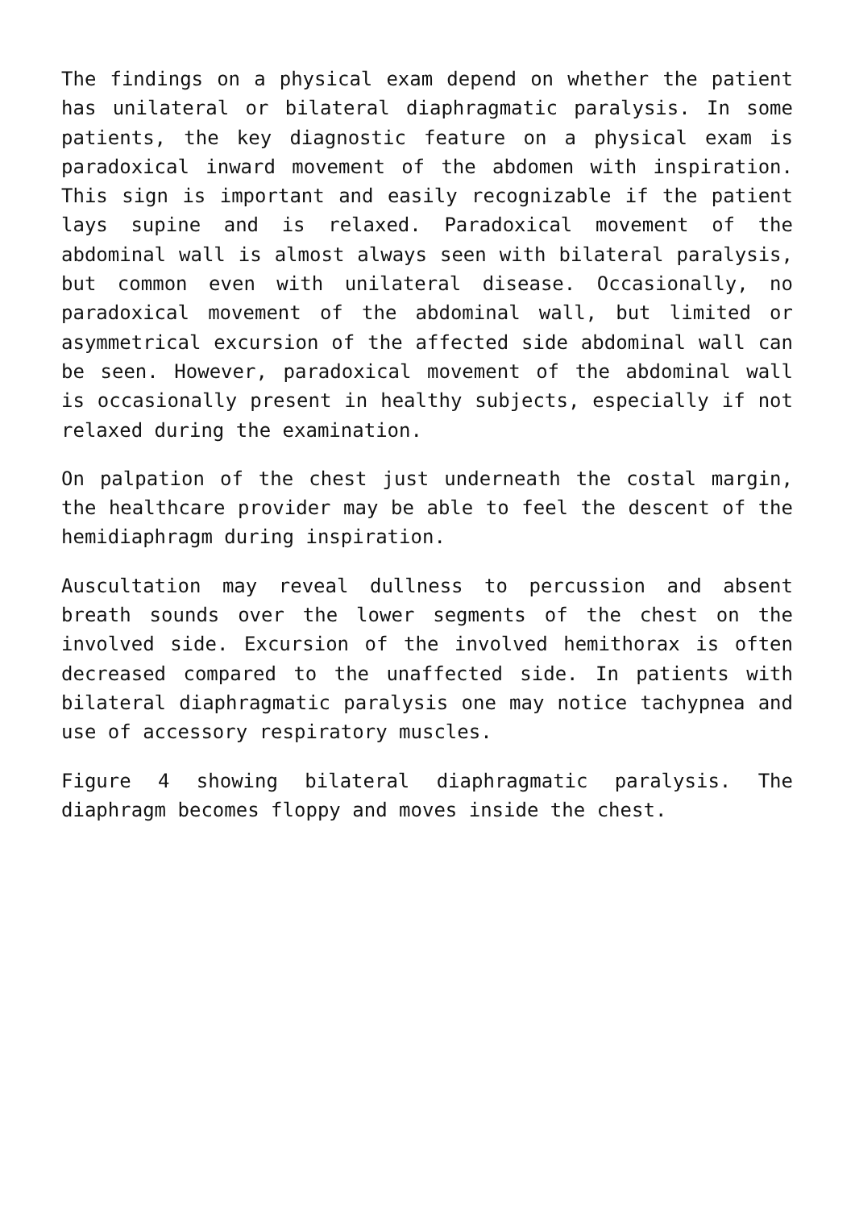The findings on a physical exam depend on whether the patient has unilateral or bilateral diaphragmatic paralysis. In some patients, the key diagnostic feature on a physical exam is paradoxical inward movement of the abdomen with inspiration. This sign is important and easily recognizable if the patient lays supine and is relaxed. Paradoxical movement of the abdominal wall is almost always seen with bilateral paralysis, but common even with unilateral disease. Occasionally, no paradoxical movement of the abdominal wall, but limited or asymmetrical excursion of the affected side abdominal wall can be seen. However, paradoxical movement of the abdominal wall is occasionally present in healthy subjects, especially if not relaxed during the examination.
On palpation of the chest just underneath the costal margin, the healthcare provider may be able to feel the descent of the hemidiaphragm during inspiration.
Auscultation may reveal dullness to percussion and absent breath sounds over the lower segments of the chest on the involved side. Excursion of the involved hemithorax is often decreased compared to the unaffected side. In patients with bilateral diaphragmatic paralysis one may notice tachypnea and use of accessory respiratory muscles.
Figure 4 showing bilateral diaphragmatic paralysis. The diaphragm becomes floppy and moves inside the chest.